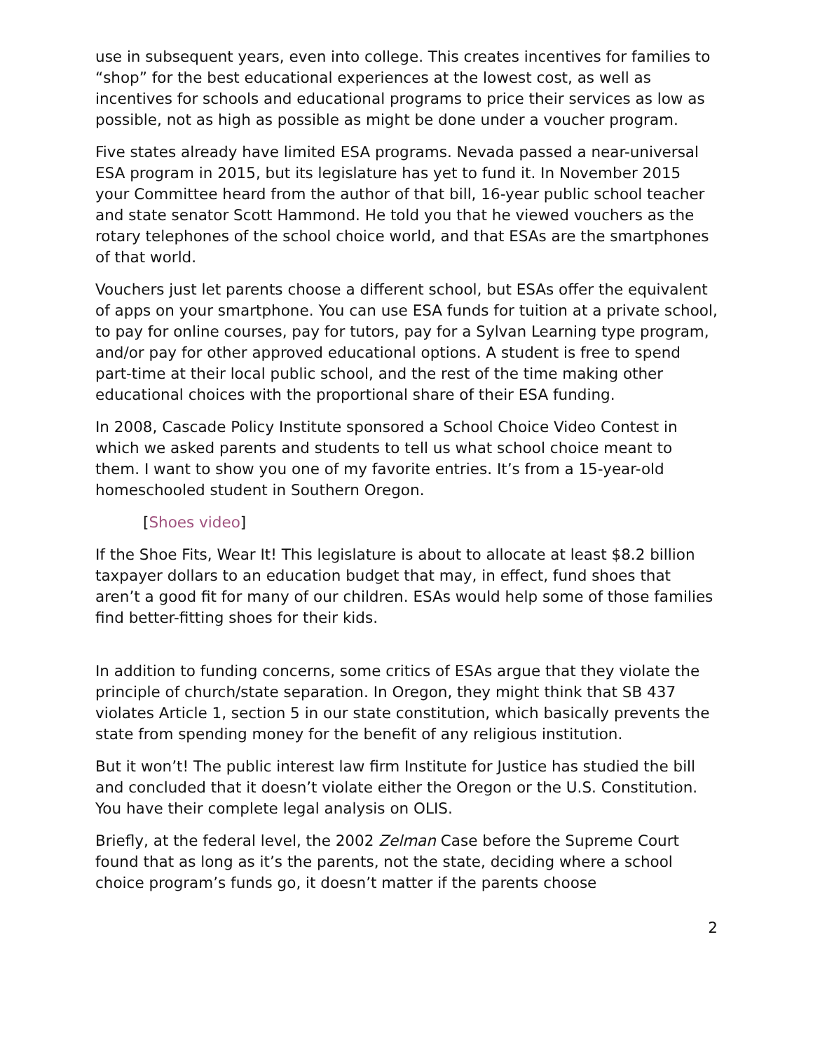use in subsequent years, even into college. This creates incentives for families to “shop” for the best educational experiences at the lowest cost, as well as incentives for schools and educational programs to price their services as low as possible, not as high as possible as might be done under a voucher program.
Five states already have limited ESA programs. Nevada passed a near-universal ESA program in 2015, but its legislature has yet to fund it. In November 2015 your Committee heard from the author of that bill, 16-year public school teacher and state senator Scott Hammond. He told you that he viewed vouchers as the rotary telephones of the school choice world, and that ESAs are the smartphones of that world.
Vouchers just let parents choose a different school, but ESAs offer the equivalent of apps on your smartphone. You can use ESA funds for tuition at a private school, to pay for online courses, pay for tutors, pay for a Sylvan Learning type program, and/or pay for other approved educational options. A student is free to spend part-time at their local public school, and the rest of the time making other educational choices with the proportional share of their ESA funding.
In 2008, Cascade Policy Institute sponsored a School Choice Video Contest in which we asked parents and students to tell us what school choice meant to them. I want to show you one of my favorite entries. It’s from a 15-year-old homeschooled student in Southern Oregon.
[Shoes video]
If the Shoe Fits, Wear It! This legislature is about to allocate at least $8.2 billion taxpayer dollars to an education budget that may, in effect, fund shoes that aren’t a good fit for many of our children. ESAs would help some of those families find better-fitting shoes for their kids.
In addition to funding concerns, some critics of ESAs argue that they violate the principle of church/state separation. In Oregon, they might think that SB 437 violates Article 1, section 5 in our state constitution, which basically prevents the state from spending money for the benefit of any religious institution.
But it won’t! The public interest law firm Institute for Justice has studied the bill and concluded that it doesn’t violate either the Oregon or the U.S. Constitution. You have their complete legal analysis on OLIS.
Briefly, at the federal level, the 2002 Zelman Case before the Supreme Court found that as long as it’s the parents, not the state, deciding where a school choice program’s funds go, it doesn’t matter if the parents choose
2